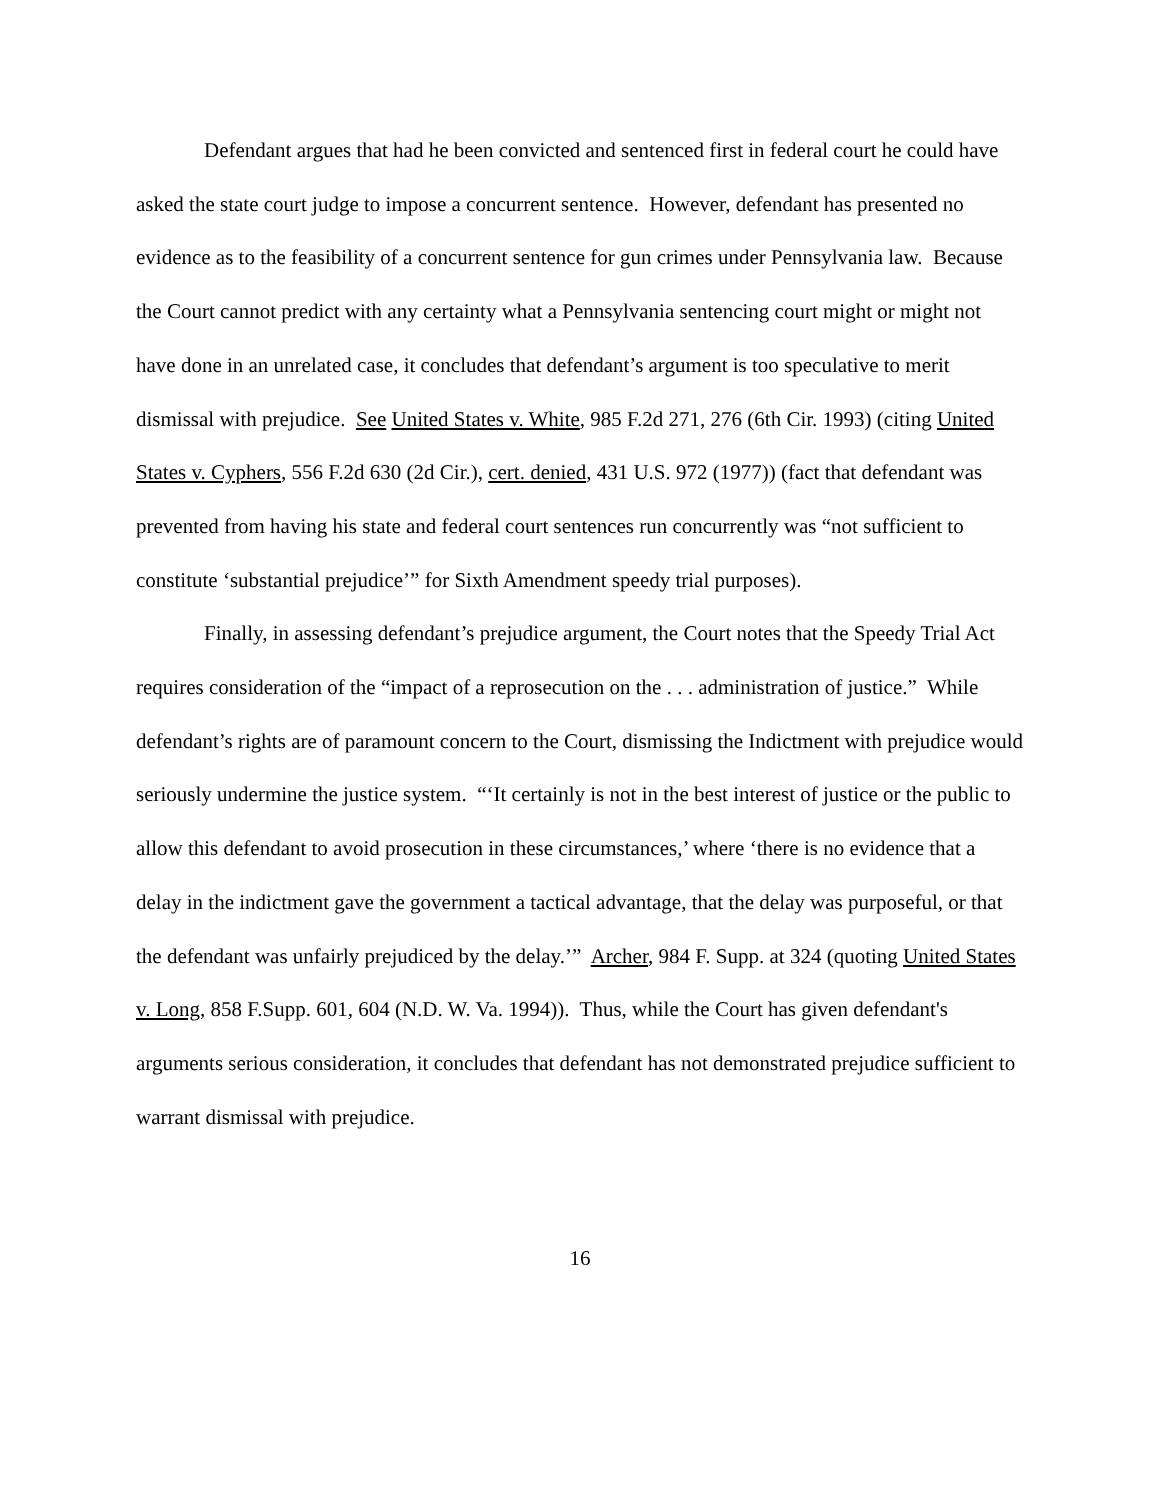Defendant argues that had he been convicted and sentenced first in federal court he could have asked the state court judge to impose a concurrent sentence. However, defendant has presented no evidence as to the feasibility of a concurrent sentence for gun crimes under Pennsylvania law. Because the Court cannot predict with any certainty what a Pennsylvania sentencing court might or might not have done in an unrelated case, it concludes that defendant’s argument is too speculative to merit dismissal with prejudice. See United States v. White, 985 F.2d 271, 276 (6th Cir. 1993) (citing United States v. Cyphers, 556 F.2d 630 (2d Cir.), cert. denied, 431 U.S. 972 (1977)) (fact that defendant was prevented from having his state and federal court sentences run concurrently was “not sufficient to constitute ‘substantial prejudice’” for Sixth Amendment speedy trial purposes).
Finally, in assessing defendant’s prejudice argument, the Court notes that the Speedy Trial Act requires consideration of the “impact of a reprosecution on the . . . administration of justice.” While defendant’s rights are of paramount concern to the Court, dismissing the Indictment with prejudice would seriously undermine the justice system. “‘It certainly is not in the best interest of justice or the public to allow this defendant to avoid prosecution in these circumstances,’ where ‘there is no evidence that a delay in the indictment gave the government a tactical advantage, that the delay was purposeful, or that the defendant was unfairly prejudiced by the delay.’” Archer, 984 F. Supp. at 324 (quoting United States v. Long, 858 F.Supp. 601, 604 (N.D. W. Va. 1994)). Thus, while the Court has given defendant's arguments serious consideration, it concludes that defendant has not demonstrated prejudice sufficient to warrant dismissal with prejudice.
16